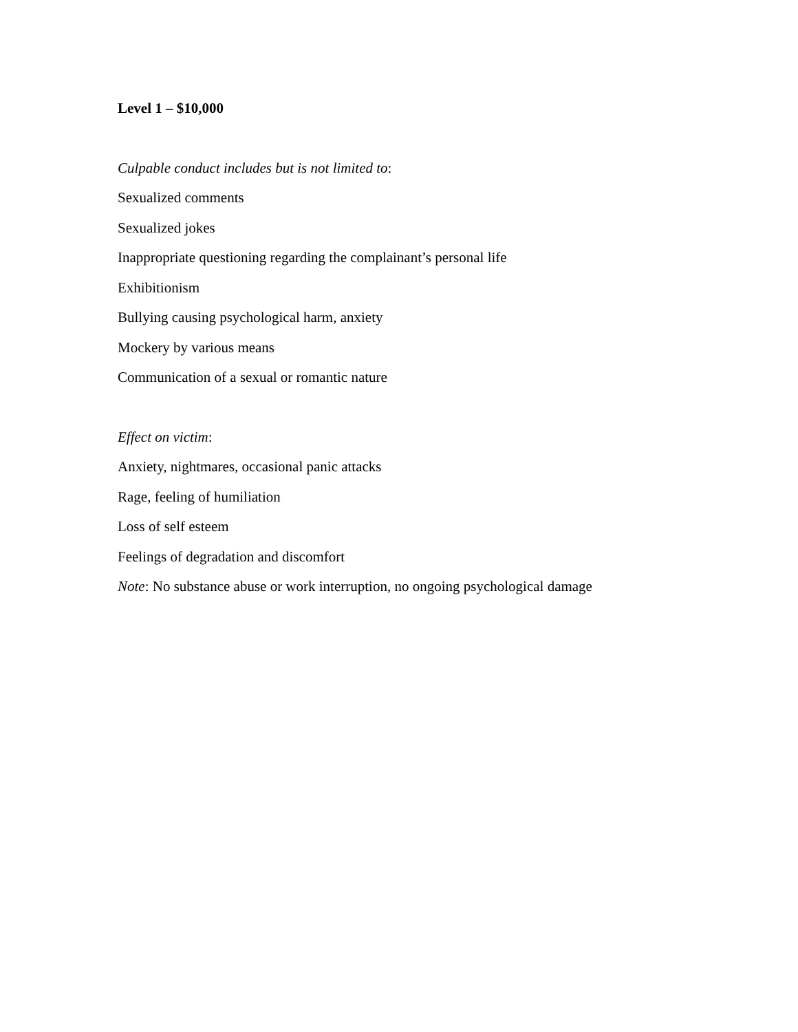Level 1 – $10,000
Culpable conduct includes but is not limited to:
Sexualized comments
Sexualized jokes
Inappropriate questioning regarding the complainant’s personal life
Exhibitionism
Bullying causing psychological harm, anxiety
Mockery by various means
Communication of a sexual or romantic nature
Effect on victim:
Anxiety, nightmares, occasional panic attacks
Rage, feeling of humiliation
Loss of self esteem
Feelings of degradation and discomfort
Note: No substance abuse or work interruption, no ongoing psychological damage